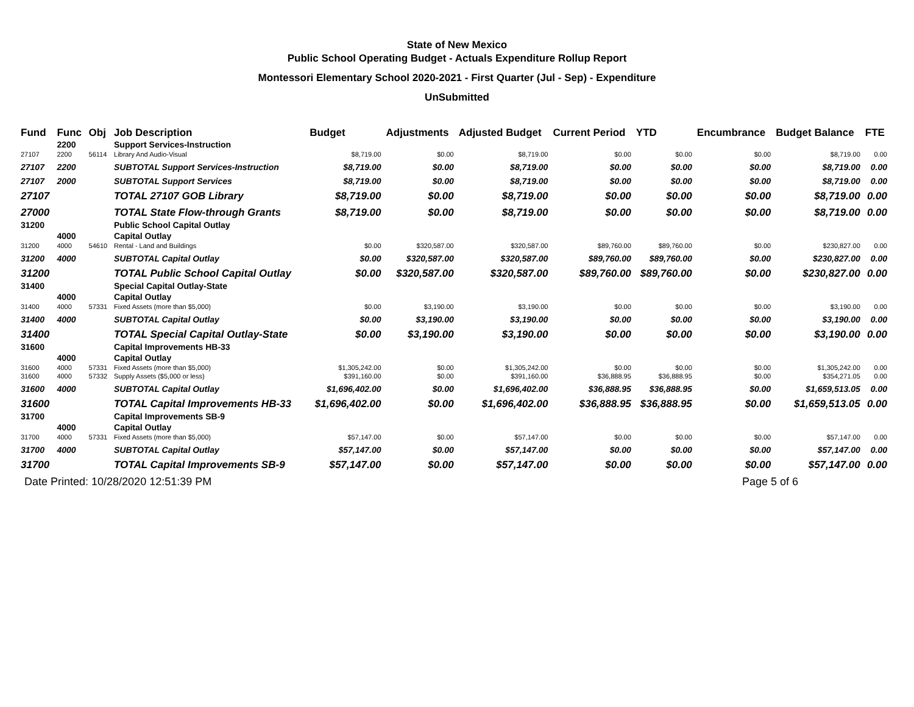State of New Mexico
Public School Operating Budget - Actuals Expenditure Rollup Report
Montessori Elementary School 2020-2021 - First Quarter (Jul - Sep) - Expenditure
UnSubmitted
| Fund | Func | Obj | Job Description | Budget | Adjustments | Adjusted Budget | Current Period | YTD | Encumbrance | Budget Balance | FTE |
| --- | --- | --- | --- | --- | --- | --- | --- | --- | --- | --- | --- |
| | 2200 | | Support Services-Instruction | | | | | | | | |
| 27107 | 2200 | 56114 | Library And Audio-Visual | $8,719.00 | $0.00 | $8,719.00 | $0.00 | $0.00 | $0.00 | $8,719.00 | 0.00 |
| 27107 | 2200 | | SUBTOTAL Support Services-Instruction | $8,719.00 | $0.00 | $8,719.00 | $0.00 | $0.00 | $0.00 | $8,719.00 | 0.00 |
| 27107 | 2000 | | SUBTOTAL Support Services | $8,719.00 | $0.00 | $8,719.00 | $0.00 | $0.00 | $0.00 | $8,719.00 | 0.00 |
| 27107 | | | TOTAL 27107 GOB Library | $8,719.00 | $0.00 | $8,719.00 | $0.00 | $0.00 | $0.00 | $8,719.00 | 0.00 |
| 27000 | | | TOTAL State Flow-through Grants | $8,719.00 | $0.00 | $8,719.00 | $0.00 | $0.00 | $0.00 | $8,719.00 | 0.00 |
| 31200 | | | Public School Capital Outlay | | | | | | | | |
| | 4000 | | Capital Outlay | | | | | | | | |
| 31200 | 4000 | 54610 | Rental - Land and Buildings | $0.00 | $320,587.00 | $320,587.00 | $89,760.00 | $89,760.00 | $0.00 | $230,827.00 | 0.00 |
| 31200 | 4000 | | SUBTOTAL Capital Outlay | $0.00 | $320,587.00 | $320,587.00 | $89,760.00 | $89,760.00 | $0.00 | $230,827.00 | 0.00 |
| 31200 | | | TOTAL Public School Capital Outlay | $0.00 | $320,587.00 | $320,587.00 | $89,760.00 | $89,760.00 | $0.00 | $230,827.00 | 0.00 |
| 31400 | | | Special Capital Outlay-State | | | | | | | | |
| | 4000 | | Capital Outlay | | | | | | | | |
| 31400 | 4000 | 57331 | Fixed Assets (more than $5,000) | $0.00 | $3,190.00 | $3,190.00 | $0.00 | $0.00 | $0.00 | $3,190.00 | 0.00 |
| 31400 | 4000 | | SUBTOTAL Capital Outlay | $0.00 | $3,190.00 | $3,190.00 | $0.00 | $0.00 | $0.00 | $3,190.00 | 0.00 |
| 31400 | | | TOTAL Special Capital Outlay-State | $0.00 | $3,190.00 | $3,190.00 | $0.00 | $0.00 | $0.00 | $3,190.00 | 0.00 |
| 31600 | | | Capital Improvements HB-33 | | | | | | | | |
| | 4000 | | Capital Outlay | | | | | | | | |
| 31600 | 4000 | 57331 | Fixed Assets (more than $5,000) | $1,305,242.00 | $0.00 | $1,305,242.00 | $0.00 | $0.00 | $0.00 | $1,305,242.00 | 0.00 |
| 31600 | 4000 | 57332 | Supply Assets ($5,000 or less) | $391,160.00 | $0.00 | $391,160.00 | $36,888.95 | $36,888.95 | $0.00 | $354,271.05 | 0.00 |
| 31600 | 4000 | | SUBTOTAL Capital Outlay | $1,696,402.00 | $0.00 | $1,696,402.00 | $36,888.95 | $36,888.95 | $0.00 | $1,659,513.05 | 0.00 |
| 31600 | | | TOTAL Capital Improvements HB-33 | $1,696,402.00 | $0.00 | $1,696,402.00 | $36,888.95 | $36,888.95 | $0.00 | $1,659,513.05 | 0.00 |
| 31700 | | | Capital Improvements SB-9 | | | | | | | | |
| | 4000 | | Capital Outlay | | | | | | | | |
| 31700 | 4000 | 57331 | Fixed Assets (more than $5,000) | $57,147.00 | $0.00 | $57,147.00 | $0.00 | $0.00 | $0.00 | $57,147.00 | 0.00 |
| 31700 | 4000 | | SUBTOTAL Capital Outlay | $57,147.00 | $0.00 | $57,147.00 | $0.00 | $0.00 | $0.00 | $57,147.00 | 0.00 |
| 31700 | | | TOTAL Capital Improvements SB-9 | $57,147.00 | $0.00 | $57,147.00 | $0.00 | $0.00 | $0.00 | $57,147.00 | 0.00 |
Date Printed: 10/28/2020 12:51:39 PM Page 5 of 6